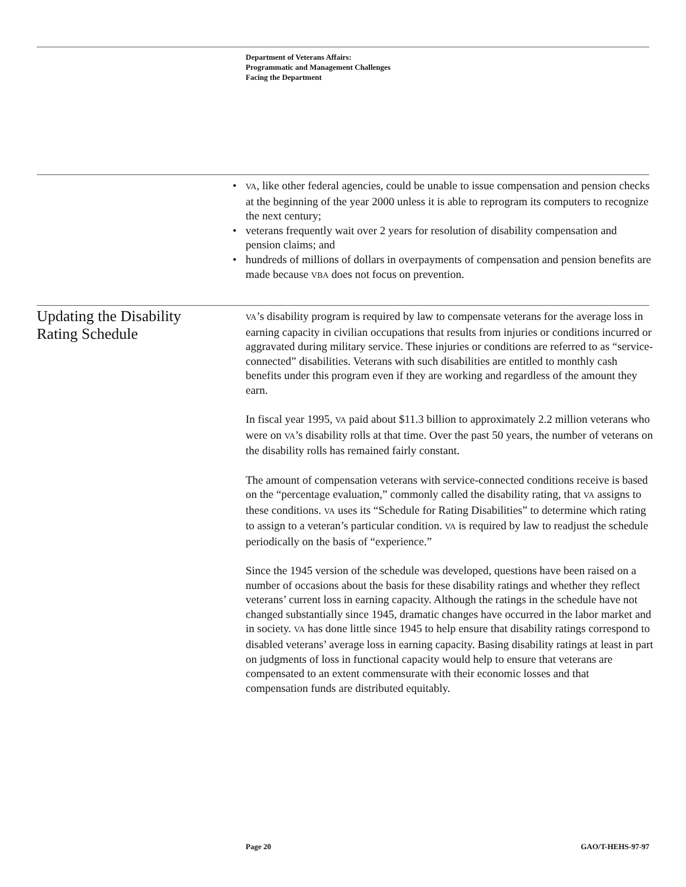Department of Veterans Affairs:
Programmatic and Management Challenges
Facing the Department
• VA, like other federal agencies, could be unable to issue compensation and pension checks at the beginning of the year 2000 unless it is able to reprogram its computers to recognize the next century;
• veterans frequently wait over 2 years for resolution of disability compensation and pension claims; and
• hundreds of millions of dollars in overpayments of compensation and pension benefits are made because VBA does not focus on prevention.
Updating the Disability Rating Schedule
VA’s disability program is required by law to compensate veterans for the average loss in earning capacity in civilian occupations that results from injuries or conditions incurred or aggravated during military service. These injuries or conditions are referred to as “service-connected” disabilities. Veterans with such disabilities are entitled to monthly cash benefits under this program even if they are working and regardless of the amount they earn.
In fiscal year 1995, VA paid about $11.3 billion to approximately 2.2 million veterans who were on VA’s disability rolls at that time. Over the past 50 years, the number of veterans on the disability rolls has remained fairly constant.
The amount of compensation veterans with service-connected conditions receive is based on the “percentage evaluation,” commonly called the disability rating, that VA assigns to these conditions. VA uses its “Schedule for Rating Disabilities” to determine which rating to assign to a veteran’s particular condition. VA is required by law to readjust the schedule periodically on the basis of “experience.”
Since the 1945 version of the schedule was developed, questions have been raised on a number of occasions about the basis for these disability ratings and whether they reflect veterans’ current loss in earning capacity. Although the ratings in the schedule have not changed substantially since 1945, dramatic changes have occurred in the labor market and in society. VA has done little since 1945 to help ensure that disability ratings correspond to disabled veterans’ average loss in earning capacity. Basing disability ratings at least in part on judgments of loss in functional capacity would help to ensure that veterans are compensated to an extent commensurate with their economic losses and that compensation funds are distributed equitably.
Page 20 GAO/T-HEHS-97-97